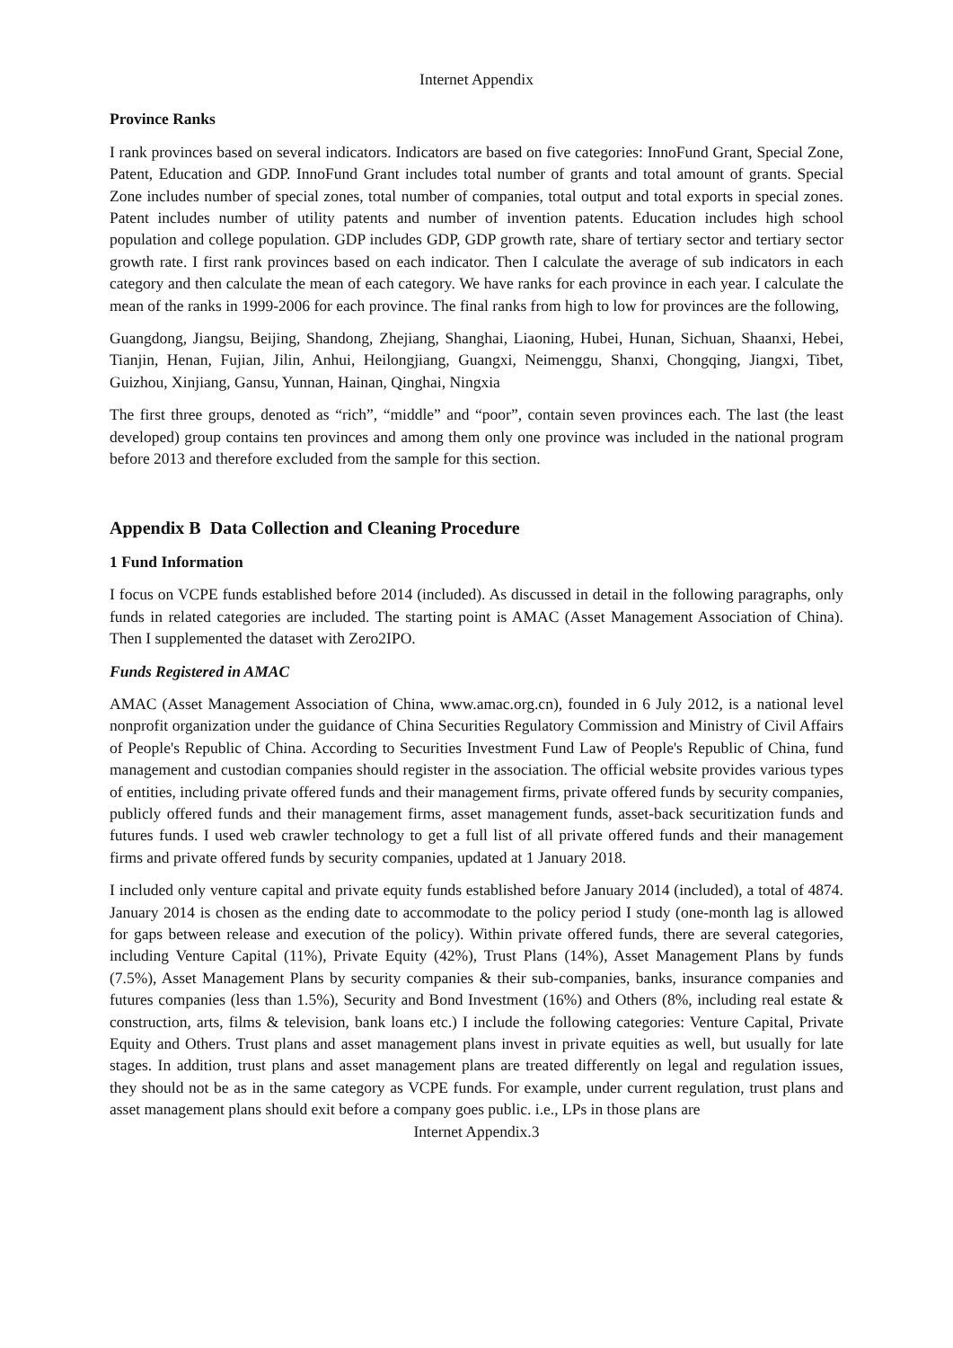Internet Appendix
Province Ranks
I rank provinces based on several indicators. Indicators are based on five categories: InnoFund Grant, Special Zone, Patent, Education and GDP. InnoFund Grant includes total number of grants and total amount of grants. Special Zone includes number of special zones, total number of companies, total output and total exports in special zones. Patent includes number of utility patents and number of invention patents. Education includes high school population and college population. GDP includes GDP, GDP growth rate, share of tertiary sector and tertiary sector growth rate. I first rank provinces based on each indicator. Then I calculate the average of sub indicators in each category and then calculate the mean of each category. We have ranks for each province in each year. I calculate the mean of the ranks in 1999-2006 for each province. The final ranks from high to low for provinces are the following,
Guangdong, Jiangsu, Beijing, Shandong, Zhejiang, Shanghai, Liaoning, Hubei, Hunan, Sichuan, Shaanxi, Hebei, Tianjin, Henan, Fujian, Jilin, Anhui, Heilongjiang, Guangxi, Neimenggu, Shanxi, Chongqing, Jiangxi, Tibet, Guizhou, Xinjiang, Gansu, Yunnan, Hainan, Qinghai, Ningxia
The first three groups, denoted as “rich”, “middle” and “poor”, contain seven provinces each. The last (the least developed) group contains ten provinces and among them only one province was included in the national program before 2013 and therefore excluded from the sample for this section.
Appendix B Data Collection and Cleaning Procedure
1 Fund Information
I focus on VCPE funds established before 2014 (included). As discussed in detail in the following paragraphs, only funds in related categories are included. The starting point is AMAC (Asset Management Association of China). Then I supplemented the dataset with Zero2IPO.
Funds Registered in AMAC
AMAC (Asset Management Association of China, www.amac.org.cn), founded in 6 July 2012, is a national level nonprofit organization under the guidance of China Securities Regulatory Commission and Ministry of Civil Affairs of People's Republic of China. According to Securities Investment Fund Law of People's Republic of China, fund management and custodian companies should register in the association. The official website provides various types of entities, including private offered funds and their management firms, private offered funds by security companies, publicly offered funds and their management firms, asset management funds, asset-back securitization funds and futures funds. I used web crawler technology to get a full list of all private offered funds and their management firms and private offered funds by security companies, updated at 1 January 2018.
I included only venture capital and private equity funds established before January 2014 (included), a total of 4874. January 2014 is chosen as the ending date to accommodate to the policy period I study (one-month lag is allowed for gaps between release and execution of the policy). Within private offered funds, there are several categories, including Venture Capital (11%), Private Equity (42%), Trust Plans (14%), Asset Management Plans by funds (7.5%), Asset Management Plans by security companies & their sub-companies, banks, insurance companies and futures companies (less than 1.5%), Security and Bond Investment (16%) and Others (8%, including real estate & construction, arts, films & television, bank loans etc.) I include the following categories: Venture Capital, Private Equity and Others. Trust plans and asset management plans invest in private equities as well, but usually for late stages. In addition, trust plans and asset management plans are treated differently on legal and regulation issues, they should not be as in the same category as VCPE funds. For example, under current regulation, trust plans and asset management plans should exit before a company goes public. i.e., LPs in those plans are
Internet Appendix.3